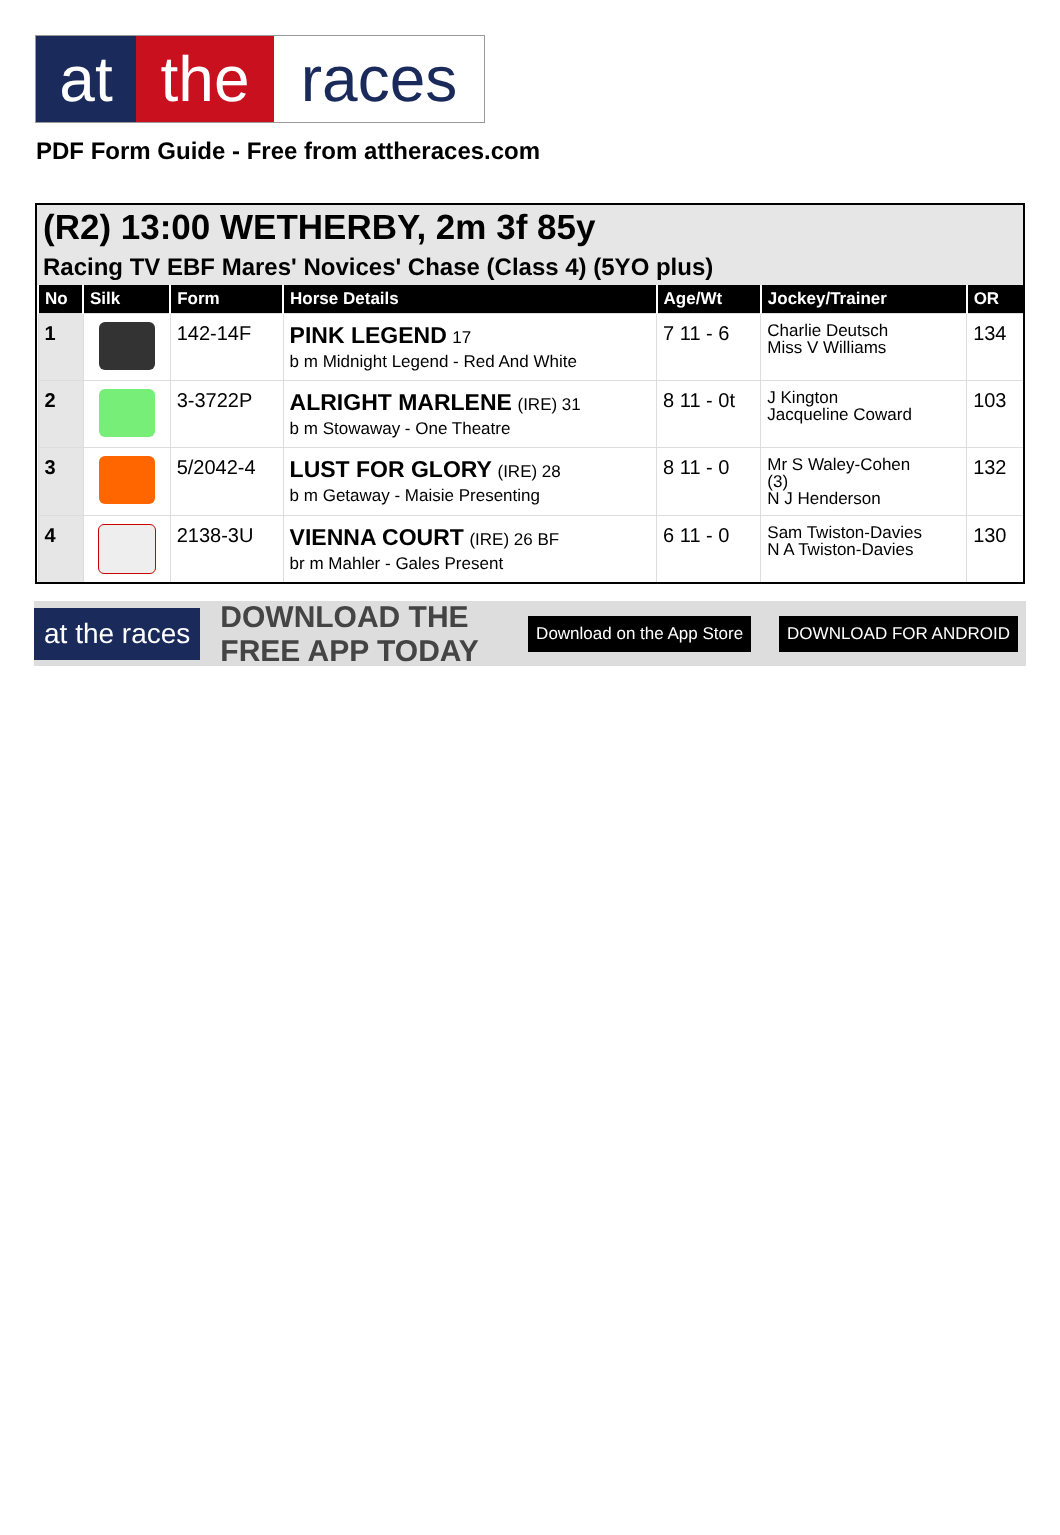at the races
PDF Form Guide - Free from attheraces.com
(R2) 13:00 WETHERBY, 2m 3f 85y
Racing TV EBF Mares' Novices' Chase (Class 4) (5YO plus)
| No | Silk | Form | Horse Details | Age/Wt | Jockey/Trainer | OR |
| --- | --- | --- | --- | --- | --- | --- |
| 1 | | 142-14F | PINK LEGEND 17 b m Midnight Legend - Red And White | 7 11 - 6 | Charlie Deutsch Miss V Williams | 134 |
| 2 | | 3-3722P | ALRIGHT MARLENE (IRE) 31 b m Stowaway - One Theatre | 8 11 - 0t | J Kington Jacqueline Coward | 103 |
| 3 | | 5/2042-4 | LUST FOR GLORY (IRE) 28 b m Getaway - Maisie Presenting | 8 11 - 0 | Mr S Waley-Cohen (3) N J Henderson | 132 |
| 4 | | 2138-3U | VIENNA COURT (IRE) 26 BF br m Mahler - Gales Present | 6 11 - 0 | Sam Twiston-Davies N A Twiston-Davies | 130 |
at the races
DOWNLOAD THE FREE APP TODAY
Download on the App Store DOWNLOAD FOR ANDROID